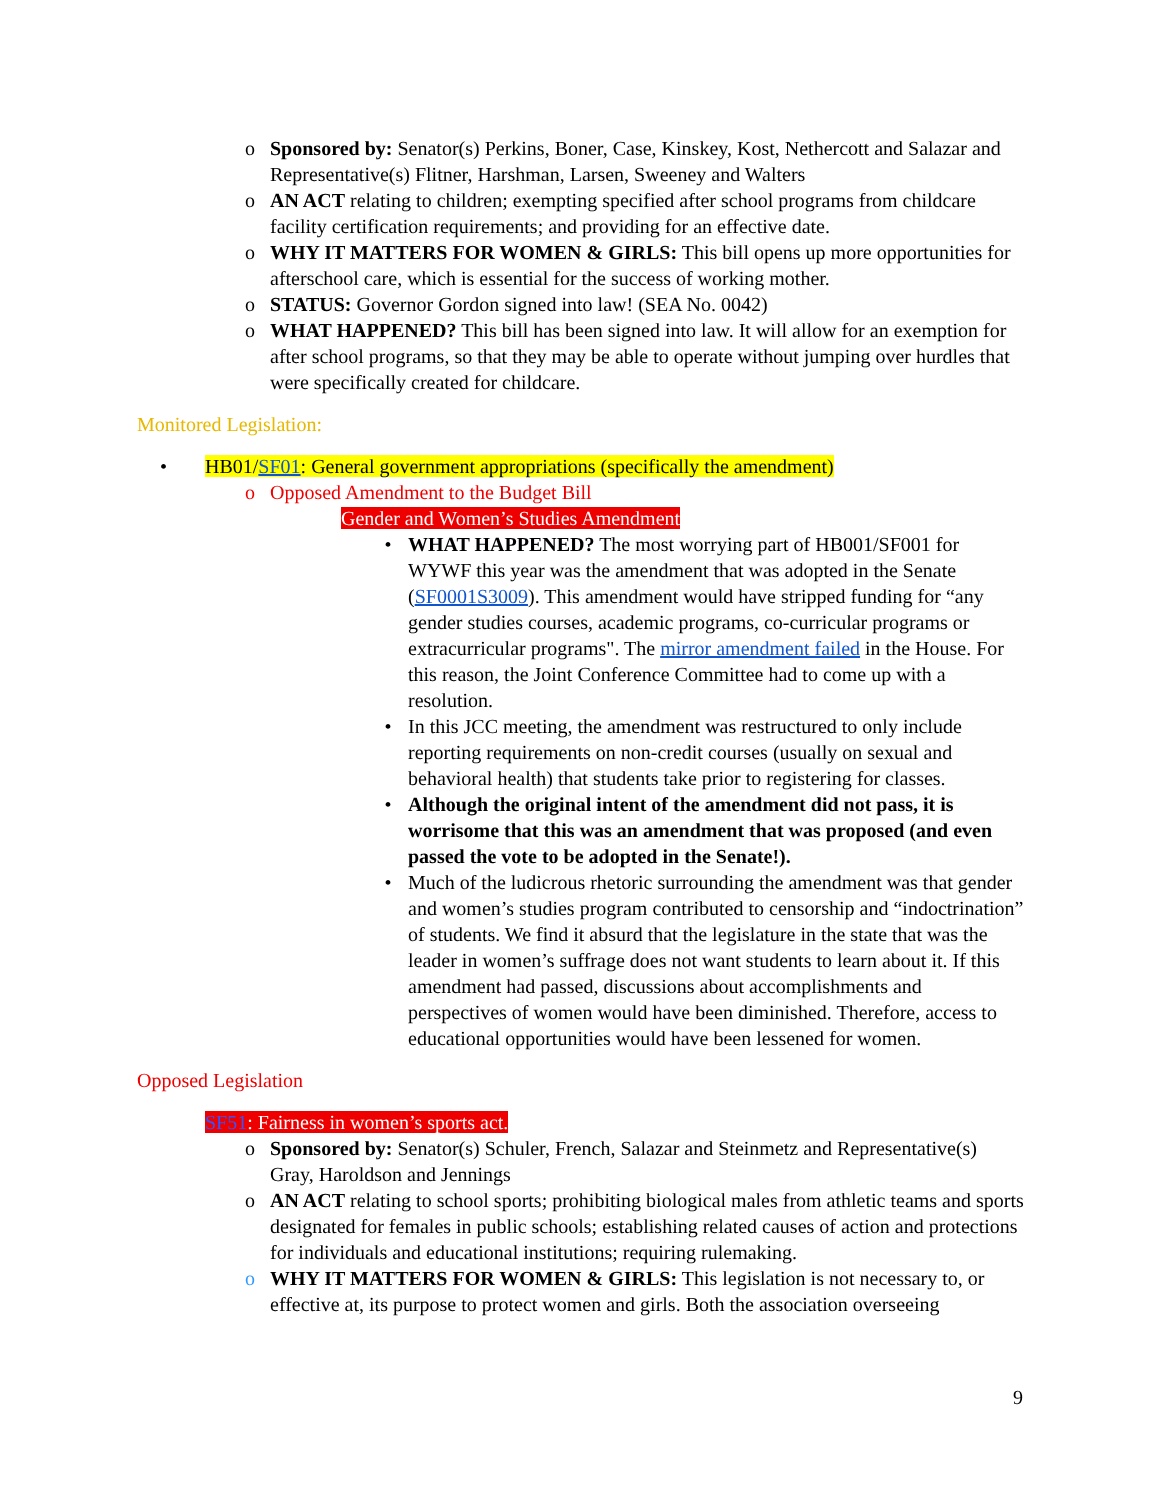o Sponsored by: Senator(s) Perkins, Boner, Case, Kinskey, Kost, Nethercott and Salazar and Representative(s) Flitner, Harshman, Larsen, Sweeney and Walters
o AN ACT relating to children; exempting specified after school programs from childcare facility certification requirements; and providing for an effective date.
o WHY IT MATTERS FOR WOMEN & GIRLS: This bill opens up more opportunities for afterschool care, which is essential for the success of working mother.
o STATUS: Governor Gordon signed into law! (SEA No. 0042)
o WHAT HAPPENED? This bill has been signed into law. It will allow for an exemption for after school programs, so that they may be able to operate without jumping over hurdles that were specifically created for childcare.
Monitored Legislation:
• HB01/SF01: General government appropriations (specifically the amendment)
o Opposed Amendment to the Budget Bill
Gender and Women’s Studies Amendment
• WHAT HAPPENED? The most worrying part of HB001/SF001 for WYWF this year was the amendment that was adopted in the Senate (SF0001S3009). This amendment would have stripped funding for “any gender studies courses, academic programs, co-curricular programs or extracurricular programs". The mirror amendment failed in the House. For this reason, the Joint Conference Committee had to come up with a resolution.
• In this JCC meeting, the amendment was restructured to only include reporting requirements on non-credit courses (usually on sexual and behavioral health) that students take prior to registering for classes.
• Although the original intent of the amendment did not pass, it is worrisome that this was an amendment that was proposed (and even passed the vote to be adopted in the Senate!).
• Much of the ludicrous rhetoric surrounding the amendment was that gender and women’s studies program contributed to censorship and “indoctrination” of students. We find it absurd that the legislature in the state that was the leader in women’s suffrage does not want students to learn about it. If this amendment had passed, discussions about accomplishments and perspectives of women would have been diminished. Therefore, access to educational opportunities would have been lessened for women.
Opposed Legislation
SF51: Fairness in women’s sports act.
o Sponsored by: Senator(s) Schuler, French, Salazar and Steinmetz and Representative(s) Gray, Haroldson and Jennings
o AN ACT relating to school sports; prohibiting biological males from athletic teams and sports designated for females in public schools; establishing related causes of action and protections for individuals and educational institutions; requiring rulemaking.
o WHY IT MATTERS FOR WOMEN & GIRLS: This legislation is not necessary to, or effective at, its purpose to protect women and girls. Both the association overseeing
9